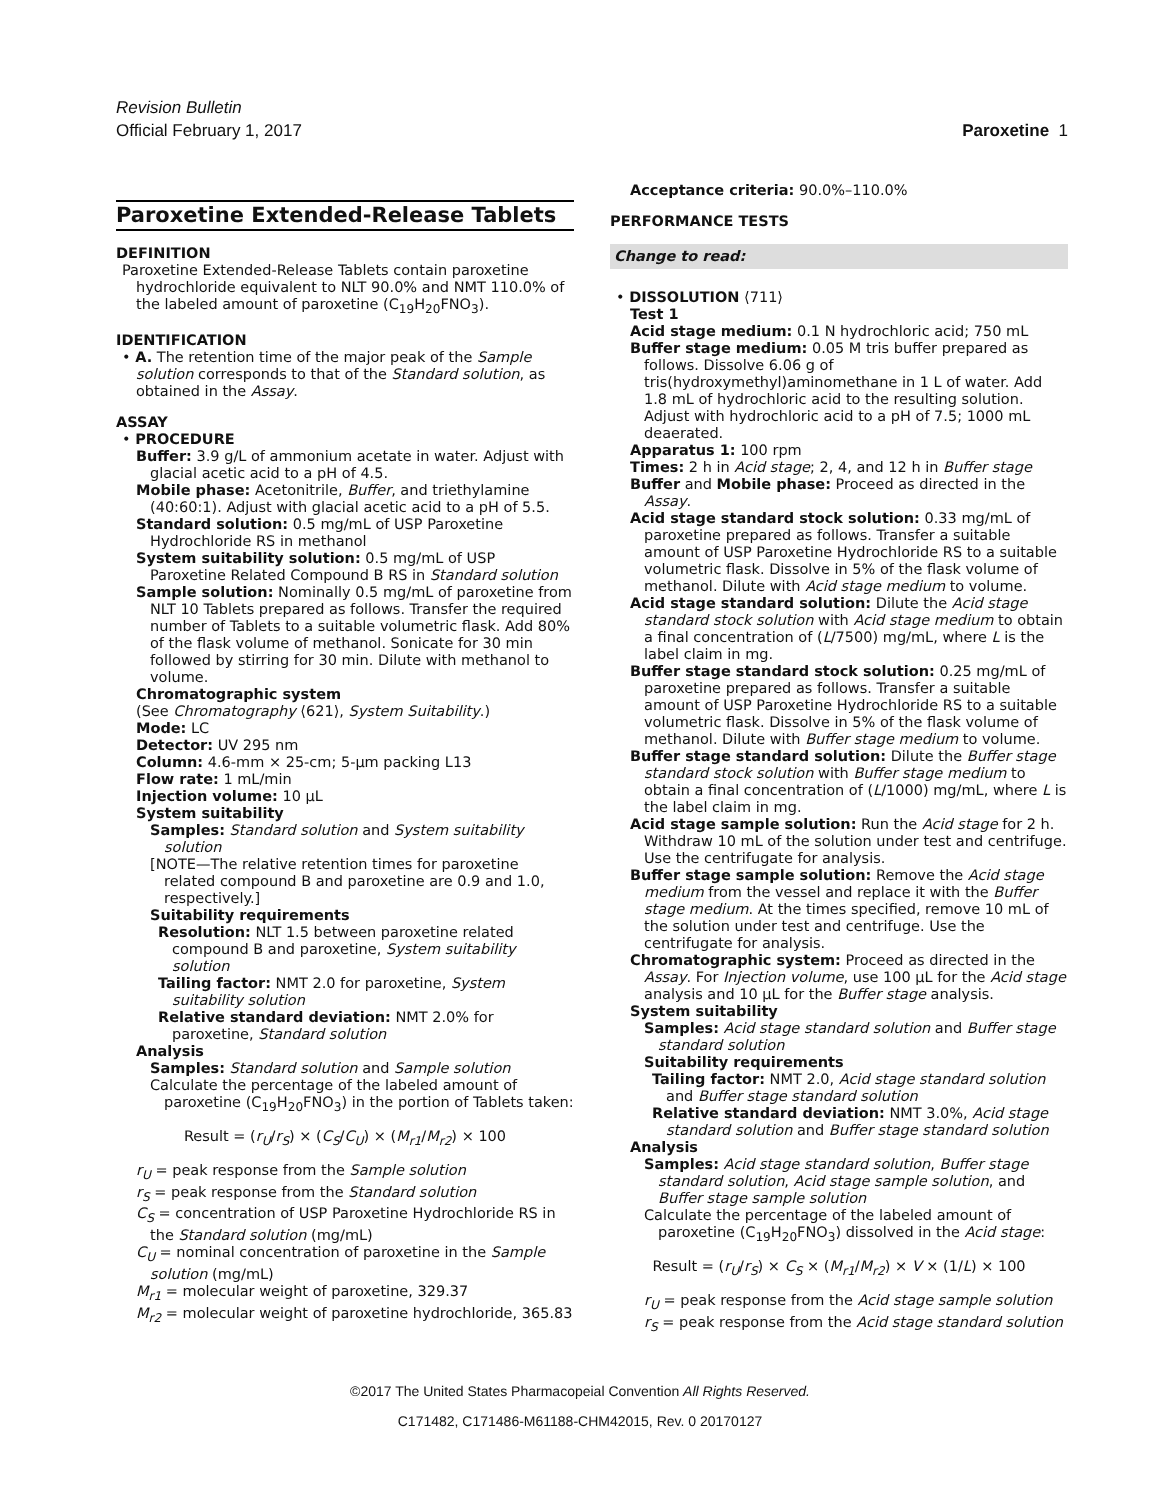Revision Bulletin
Official February 1, 2017 Paroxetine 1
Paroxetine Extended-Release Tablets
DEFINITION
Paroxetine Extended-Release Tablets contain paroxetine hydrochloride equivalent to NLT 90.0% and NMT 110.0% of the labeled amount of paroxetine (C<sub>19</sub>H<sub>20</sub>FNO<sub>3</sub>).
IDENTIFICATION
• A. The retention time of the major peak of the Sample solution corresponds to that of the Standard solution, as obtained in the Assay.
ASSAY
• PROCEDURE
Buffer: 3.9 g/L of ammonium acetate in water. Adjust with glacial acetic acid to a pH of 4.5.
Mobile phase: Acetonitrile, Buffer, and triethylamine (40:60:1). Adjust with glacial acetic acid to a pH of 5.5.
Standard solution: 0.5 mg/mL of USP Paroxetine Hydrochloride RS in methanol
System suitability solution: 0.5 mg/mL of USP Paroxetine Related Compound B RS in Standard solution
Sample solution: Nominally 0.5 mg/mL of paroxetine from NLT 10 Tablets prepared as follows. Transfer the required number of Tablets to a suitable volumetric flask. Add 80% of the flask volume of methanol. Sonicate for 30 min followed by stirring for 30 min. Dilute with methanol to volume.
Chromatographic system
(See Chromatography ⟨621⟩, System Suitability.)
Mode: LC
Detector: UV 295 nm
Column: 4.6-mm × 25-cm; 5-µm packing L13
Flow rate: 1 mL/min
Injection volume: 10 µL
System suitability
Samples: Standard solution and System suitability solution
[NOTE—The relative retention times for paroxetine related compound B and paroxetine are 0.9 and 1.0, respectively.]
Suitability requirements
Resolution: NLT 1.5 between paroxetine related compound B and paroxetine, System suitability solution
Tailing factor: NMT 2.0 for paroxetine, System suitability solution
Relative standard deviation: NMT 2.0% for paroxetine, Standard solution
Analysis
Samples: Standard solution and Sample solution
Calculate the percentage of the labeled amount of paroxetine (C<sub>19</sub>H<sub>20</sub>FNO<sub>3</sub>) in the portion of Tablets taken:
Result = (r<sub>U</sub>/r<sub>S</sub>) × (C<sub>S</sub>/C<sub>U</sub>) × (M<sub>r1</sub>/M<sub>r2</sub>) × 100
r<sub>U</sub> = peak response from the Sample solution
r<sub>S</sub> = peak response from the Standard solution
C<sub>S</sub> = concentration of USP Paroxetine Hydrochloride RS in the Standard solution (mg/mL)
C<sub>U</sub> = nominal concentration of paroxetine in the Sample solution (mg/mL)
M<sub>r1</sub> = molecular weight of paroxetine, 329.37
M<sub>r2</sub> = molecular weight of paroxetine hydrochloride, 365.83
Acceptance criteria: 90.0%–110.0%
PERFORMANCE TESTS
Change to read:
• DISSOLUTION ⟨711⟩
Test 1
Acid stage medium: 0.1 N hydrochloric acid; 750 mL
Buffer stage medium: 0.05 M tris buffer prepared as follows. Dissolve 6.06 g of tris(hydroxymethyl)aminomethane in 1 L of water. Add 1.8 mL of hydrochloric acid to the resulting solution. Adjust with hydrochloric acid to a pH of 7.5; 1000 mL deaerated.
Apparatus 1: 100 rpm
Times: 2 h in Acid stage; 2, 4, and 12 h in Buffer stage
Buffer and Mobile phase: Proceed as directed in the Assay.
Acid stage standard stock solution: 0.33 mg/mL of paroxetine prepared as follows. Transfer a suitable amount of USP Paroxetine Hydrochloride RS to a suitable volumetric flask. Dissolve in 5% of the flask volume of methanol. Dilute with Acid stage medium to volume.
Acid stage standard solution: Dilute the Acid stage standard stock solution with Acid stage medium to obtain a final concentration of (L/7500) mg/mL, where L is the label claim in mg.
Buffer stage standard stock solution: 0.25 mg/mL of paroxetine prepared as follows. Transfer a suitable amount of USP Paroxetine Hydrochloride RS to a suitable volumetric flask. Dissolve in 5% of the flask volume of methanol. Dilute with Buffer stage medium to volume.
Buffer stage standard solution: Dilute the Buffer stage standard stock solution with Buffer stage medium to obtain a final concentration of (L/1000) mg/mL, where L is the label claim in mg.
Acid stage sample solution: Run the Acid stage for 2 h. Withdraw 10 mL of the solution under test and centrifuge. Use the centrifugate for analysis.
Buffer stage sample solution: Remove the Acid stage medium from the vessel and replace it with the Buffer stage medium. At the times specified, remove 10 mL of the solution under test and centrifuge. Use the centrifugate for analysis.
Chromatographic system: Proceed as directed in the Assay. For Injection volume, use 100 µL for the Acid stage analysis and 10 µL for the Buffer stage analysis.
System suitability
Samples: Acid stage standard solution and Buffer stage standard solution
Suitability requirements
Tailing factor: NMT 2.0, Acid stage standard solution and Buffer stage standard solution
Relative standard deviation: NMT 3.0%, Acid stage standard solution and Buffer stage standard solution
Analysis
Samples: Acid stage standard solution, Buffer stage standard solution, Acid stage sample solution, and Buffer stage sample solution
Calculate the percentage of the labeled amount of paroxetine (C<sub>19</sub>H<sub>20</sub>FNO<sub>3</sub>) dissolved in the Acid stage:
Result = (r<sub>U</sub>/r<sub>S</sub>) × C<sub>S</sub> × (M<sub>r1</sub>/M<sub>r2</sub>) × V × (1/L) × 100
r<sub>U</sub> = peak response from the Acid stage sample solution
r<sub>S</sub> = peak response from the Acid stage standard solution
©2017 The United States Pharmacopeial Convention All Rights Reserved.
C171482, C171486-M61188-CHM42015, Rev. 0 20170127